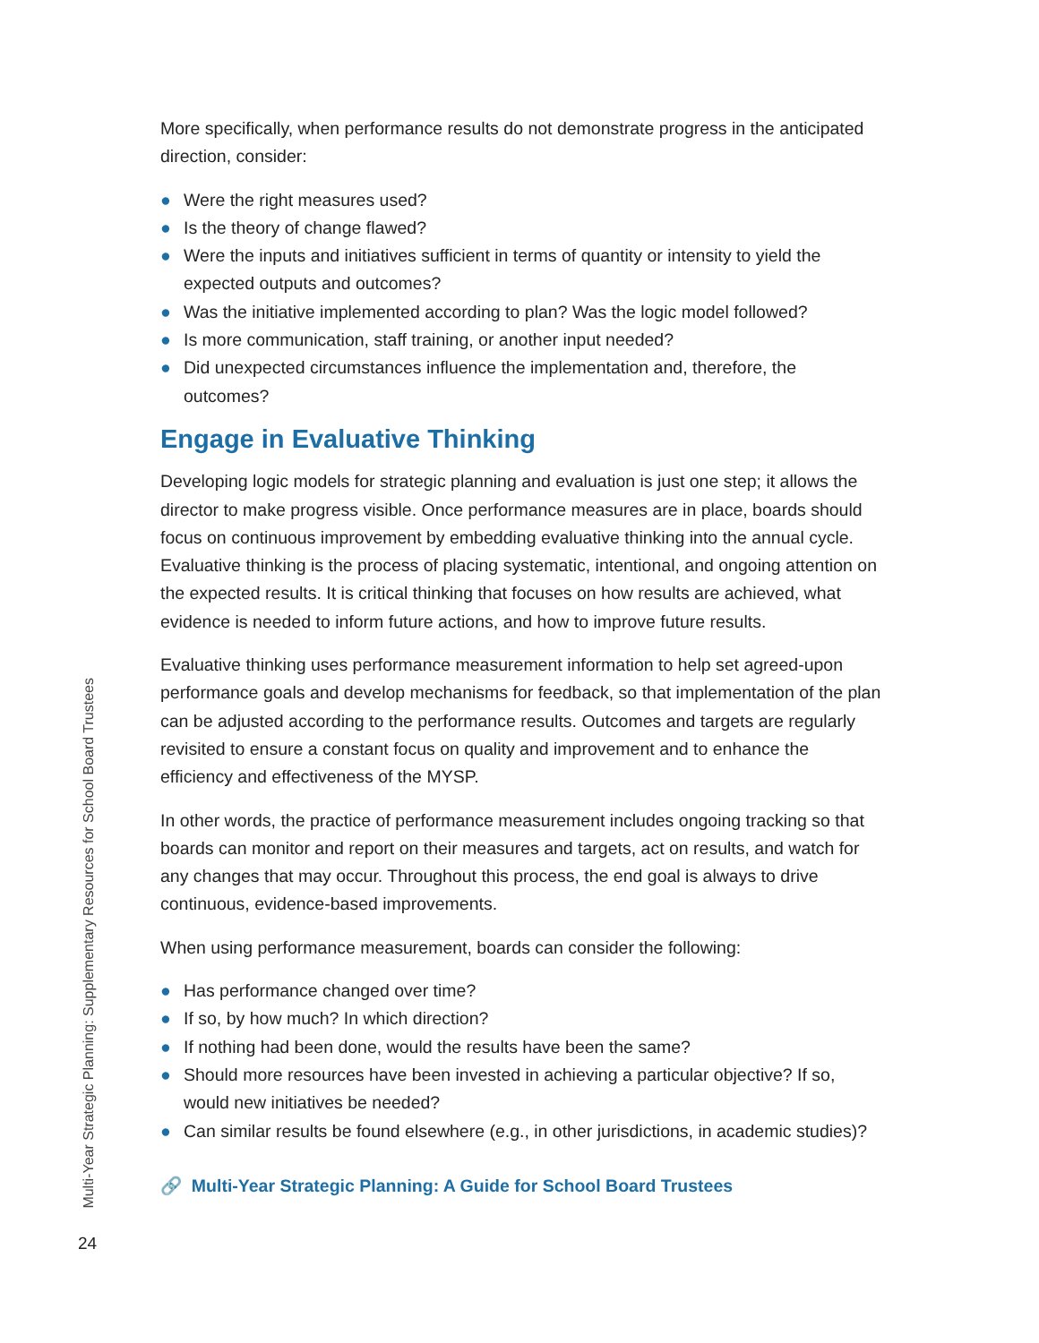More specifically, when performance results do not demonstrate progress in the anticipated direction, consider:
● Were the right measures used?
● Is the theory of change flawed?
● Were the inputs and initiatives sufficient in terms of quantity or intensity to yield the expected outputs and outcomes?
● Was the initiative implemented according to plan? Was the logic model followed?
● Is more communication, staff training, or another input needed?
● Did unexpected circumstances influence the implementation and, therefore, the outcomes?
Engage in Evaluative Thinking
Developing logic models for strategic planning and evaluation is just one step; it allows the director to make progress visible. Once performance measures are in place, boards should focus on continuous improvement by embedding evaluative thinking into the annual cycle. Evaluative thinking is the process of placing systematic, intentional, and ongoing attention on the expected results. It is critical thinking that focuses on how results are achieved, what evidence is needed to inform future actions, and how to improve future results.
Evaluative thinking uses performance measurement information to help set agreed-upon performance goals and develop mechanisms for feedback, so that implementation of the plan can be adjusted according to the performance results. Outcomes and targets are regularly revisited to ensure a constant focus on quality and improvement and to enhance the efficiency and effectiveness of the MYSP.
In other words, the practice of performance measurement includes ongoing tracking so that boards can monitor and report on their measures and targets, act on results, and watch for any changes that may occur. Throughout this process, the end goal is always to drive continuous, evidence-based improvements.
When using performance measurement, boards can consider the following:
● Has performance changed over time?
● If so, by how much? In which direction?
● If nothing had been done, would the results have been the same?
● Should more resources have been invested in achieving a particular objective? If so, would new initiatives be needed?
● Can similar results be found elsewhere (e.g., in other jurisdictions, in academic studies)?
🔗 Multi-Year Strategic Planning: A Guide for School Board Trustees
Multi-Year Strategic Planning: Supplementary Resources for School Board Trustees
24